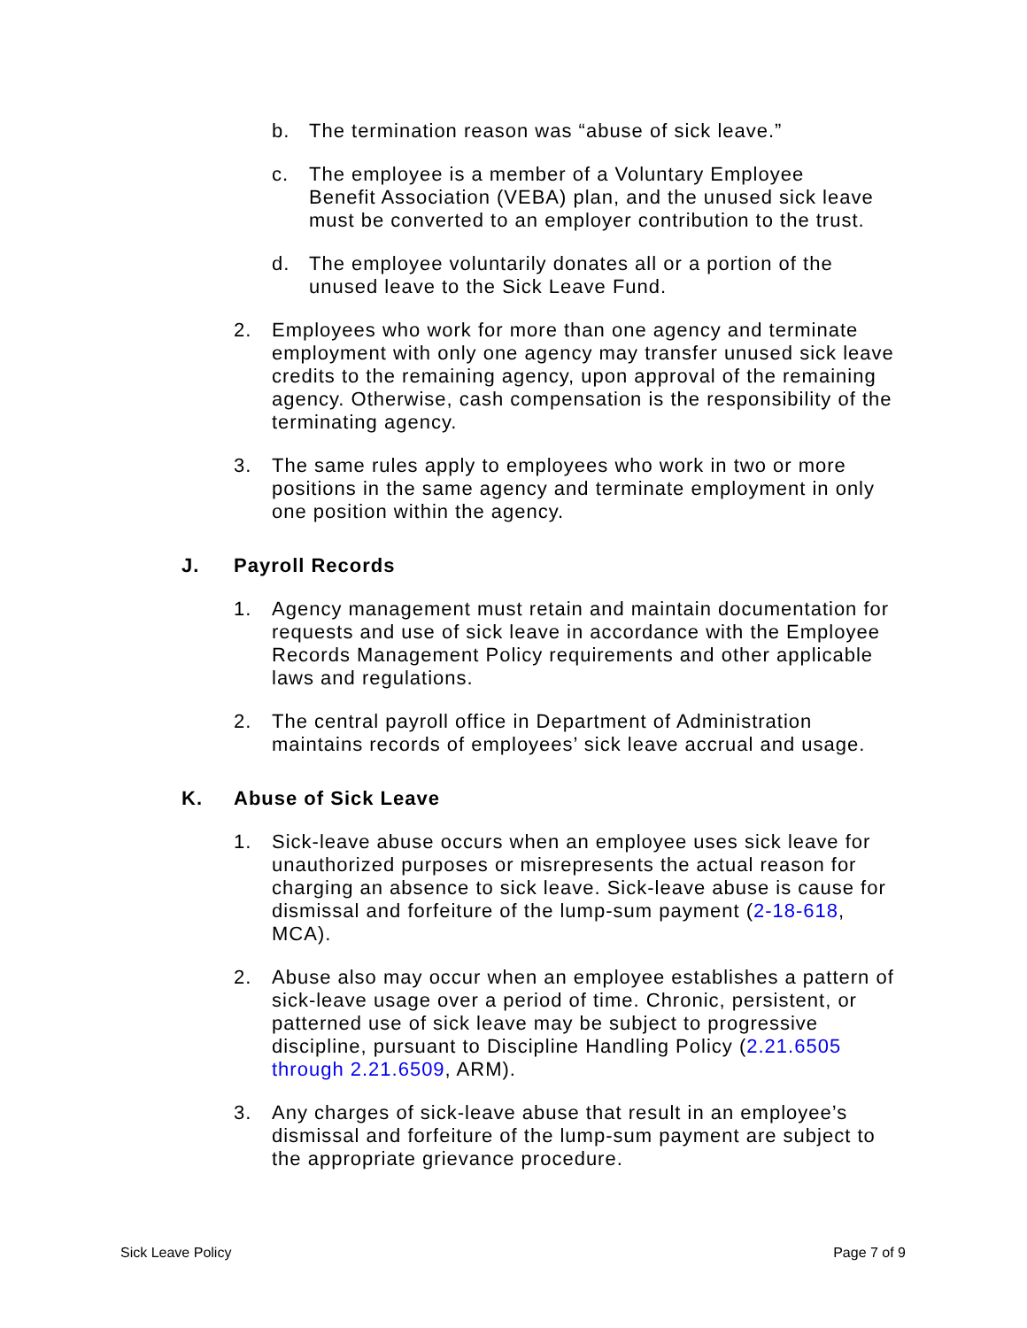b. The termination reason was “abuse of sick leave.”
c. The employee is a member of a Voluntary Employee Benefit Association (VEBA) plan, and the unused sick leave must be converted to an employer contribution to the trust.
d. The employee voluntarily donates all or a portion of the unused leave to the Sick Leave Fund.
2. Employees who work for more than one agency and terminate employment with only one agency may transfer unused sick leave credits to the remaining agency, upon approval of the remaining agency. Otherwise, cash compensation is the responsibility of the terminating agency.
3. The same rules apply to employees who work in two or more positions in the same agency and terminate employment in only one position within the agency.
J. Payroll Records
1. Agency management must retain and maintain documentation for requests and use of sick leave in accordance with the Employee Records Management Policy requirements and other applicable laws and regulations.
2. The central payroll office in Department of Administration maintains records of employees’ sick leave accrual and usage.
K. Abuse of Sick Leave
1. Sick-leave abuse occurs when an employee uses sick leave for unauthorized purposes or misrepresents the actual reason for charging an absence to sick leave. Sick-leave abuse is cause for dismissal and forfeiture of the lump-sum payment (2-18-618, MCA).
2. Abuse also may occur when an employee establishes a pattern of sick-leave usage over a period of time. Chronic, persistent, or patterned use of sick leave may be subject to progressive discipline, pursuant to Discipline Handling Policy (2.21.6505 through 2.21.6509, ARM).
3. Any charges of sick-leave abuse that result in an employee’s dismissal and forfeiture of the lump-sum payment are subject to the appropriate grievance procedure.
Sick Leave Policy Page 7 of 9